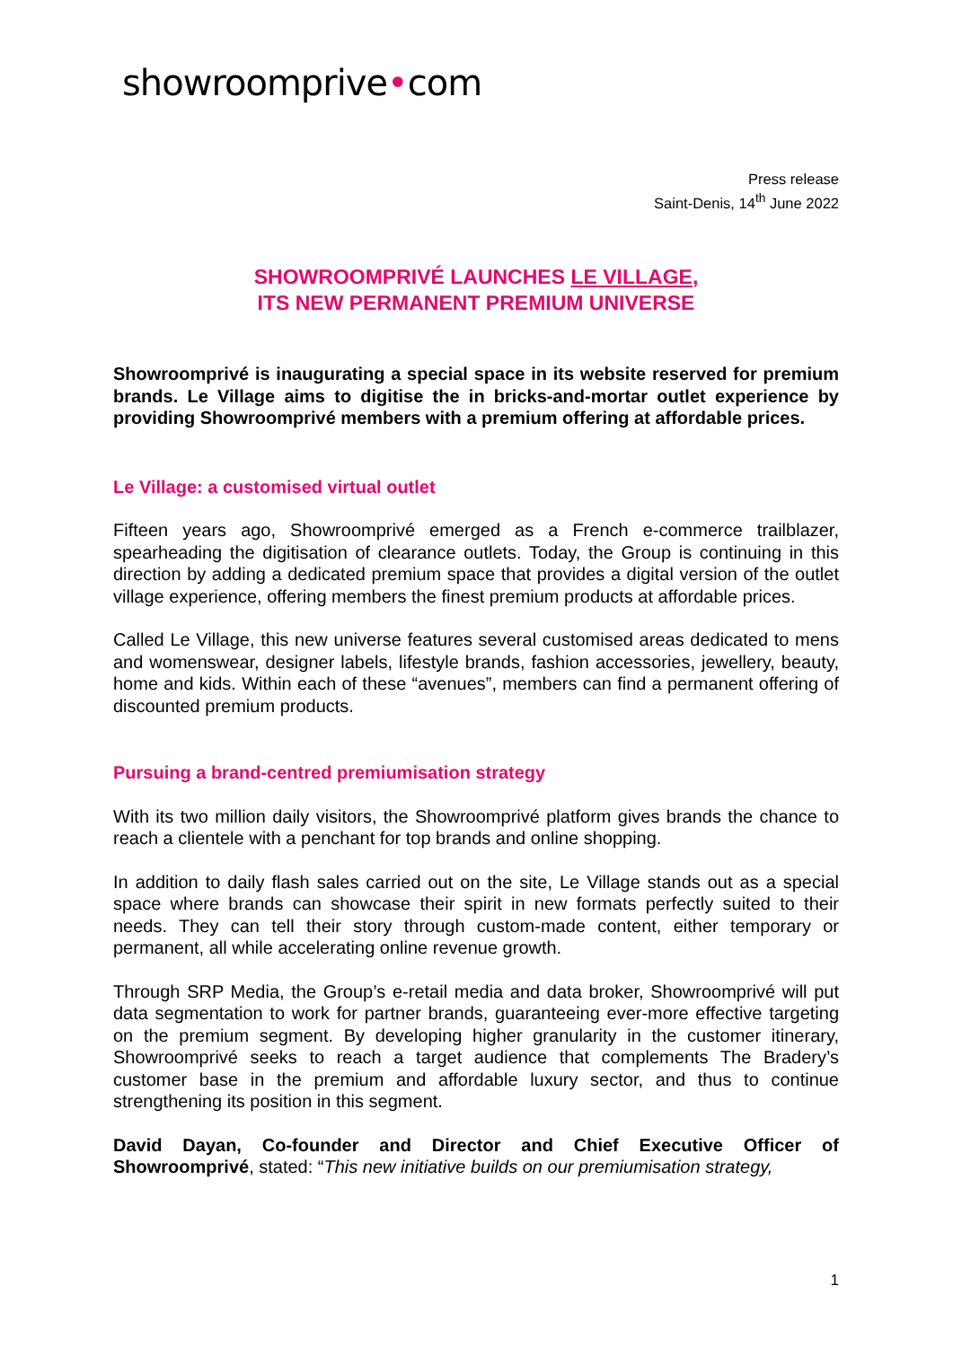showroomprive•com
Press release
Saint-Denis, 14<sup>th</sup> June 2022
SHOWROOMPRIVÉ LAUNCHES LE VILLAGE,
ITS NEW PERMANENT PREMIUM UNIVERSE
Showroomprivé is inaugurating a special space in its website reserved for premium brands. Le Village aims to digitise the in bricks-and-mortar outlet experience by providing Showroomprivé members with a premium offering at affordable prices.
Le Village: a customised virtual outlet
Fifteen years ago, Showroomprivé emerged as a French e-commerce trailblazer, spearheading the digitisation of clearance outlets. Today, the Group is continuing in this direction by adding a dedicated premium space that provides a digital version of the outlet village experience, offering members the finest premium products at affordable prices.
Called Le Village, this new universe features several customised areas dedicated to mens and womenswear, designer labels, lifestyle brands, fashion accessories, jewellery, beauty, home and kids. Within each of these “avenues”, members can find a permanent offering of discounted premium products.
Pursuing a brand-centred premiumisation strategy
With its two million daily visitors, the Showroomprivé platform gives brands the chance to reach a clientele with a penchant for top brands and online shopping.
In addition to daily flash sales carried out on the site, Le Village stands out as a special space where brands can showcase their spirit in new formats perfectly suited to their needs. They can tell their story through custom-made content, either temporary or permanent, all while accelerating online revenue growth.
Through SRP Media, the Group’s e-retail media and data broker, Showroomprivé will put data segmentation to work for partner brands, guaranteeing ever-more effective targeting on the premium segment. By developing higher granularity in the customer itinerary, Showroomprivé seeks to reach a target audience that complements The Bradery’s customer base in the premium and affordable luxury sector, and thus to continue strengthening its position in this segment.
David Dayan, Co-founder and Director and Chief Executive Officer of Showroomprivé, stated: “This new initiative builds on our premiumisation strategy,
1